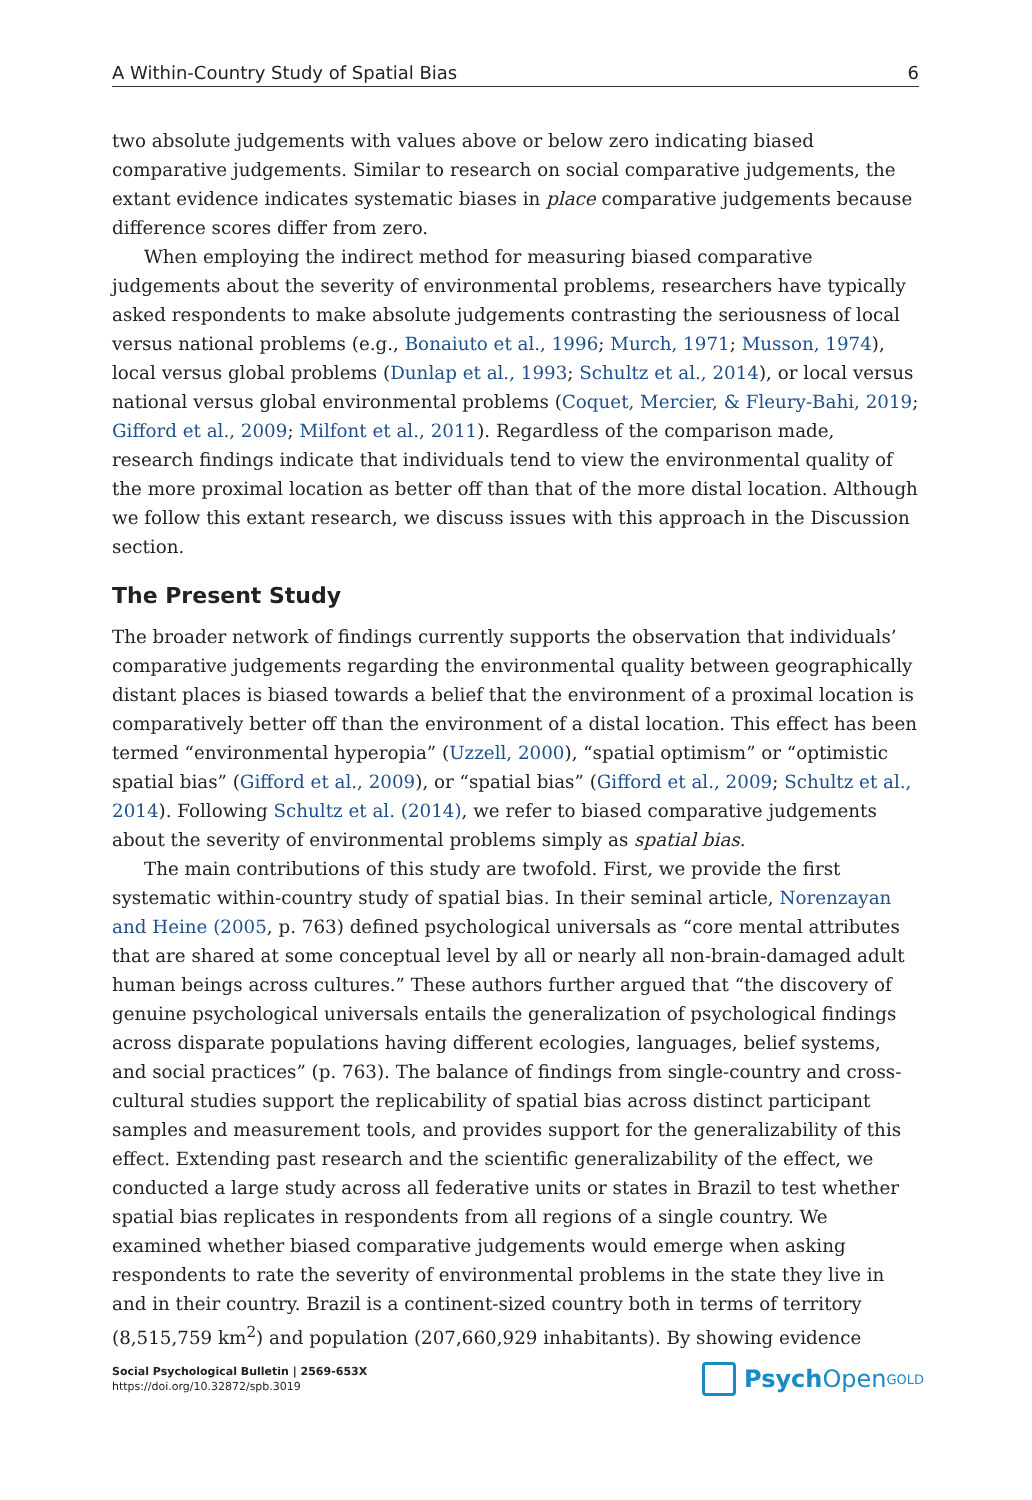A Within-Country Study of Spatial Bias 6
two absolute judgements with values above or below zero indicating biased comparative judgements. Similar to research on social comparative judgements, the extant evidence indicates systematic biases in place comparative judgements because difference scores differ from zero.
When employing the indirect method for measuring biased comparative judgements about the severity of environmental problems, researchers have typically asked respondents to make absolute judgements contrasting the seriousness of local versus national problems (e.g., Bonaiuto et al., 1996; Murch, 1971; Musson, 1974), local versus global problems (Dunlap et al., 1993; Schultz et al., 2014), or local versus national versus global environmental problems (Coquet, Mercier, & Fleury-Bahi, 2019; Gifford et al., 2009; Milfont et al., 2011). Regardless of the comparison made, research findings indicate that individuals tend to view the environmental quality of the more proximal location as better off than that of the more distal location. Although we follow this extant research, we discuss issues with this approach in the Discussion section.
The Present Study
The broader network of findings currently supports the observation that individuals’ comparative judgements regarding the environmental quality between geographically distant places is biased towards a belief that the environment of a proximal location is comparatively better off than the environment of a distal location. This effect has been termed “environmental hyperopia” (Uzzell, 2000), “spatial optimism” or “optimistic spatial bias” (Gifford et al., 2009), or “spatial bias” (Gifford et al., 2009; Schultz et al., 2014). Following Schultz et al. (2014), we refer to biased comparative judgements about the severity of environmental problems simply as spatial bias.
The main contributions of this study are twofold. First, we provide the first systematic within-country study of spatial bias. In their seminal article, Norenzayan and Heine (2005, p. 763) defined psychological universals as “core mental attributes that are shared at some conceptual level by all or nearly all non-brain-damaged adult human beings across cultures.” These authors further argued that “the discovery of genuine psychological universals entails the generalization of psychological findings across disparate populations having different ecologies, languages, belief systems, and social practices” (p. 763). The balance of findings from single-country and cross-cultural studies support the replicability of spatial bias across distinct participant samples and measurement tools, and provides support for the generalizability of this effect. Extending past research and the scientific generalizability of the effect, we conducted a large study across all federative units or states in Brazil to test whether spatial bias replicates in respondents from all regions of a single country. We examined whether biased comparative judgements would emerge when asking respondents to rate the severity of environmental problems in the state they live in and in their country. Brazil is a continent-sized country both in terms of territory (8,515,759 km<sup>2</sup>) and population (207,660,929 inhabitants). By showing evidence
Social Psychological Bulletin | 2569-653X
https://doi.org/10.32872/spb.3019
Psych Open<sup>GOLD</sup>